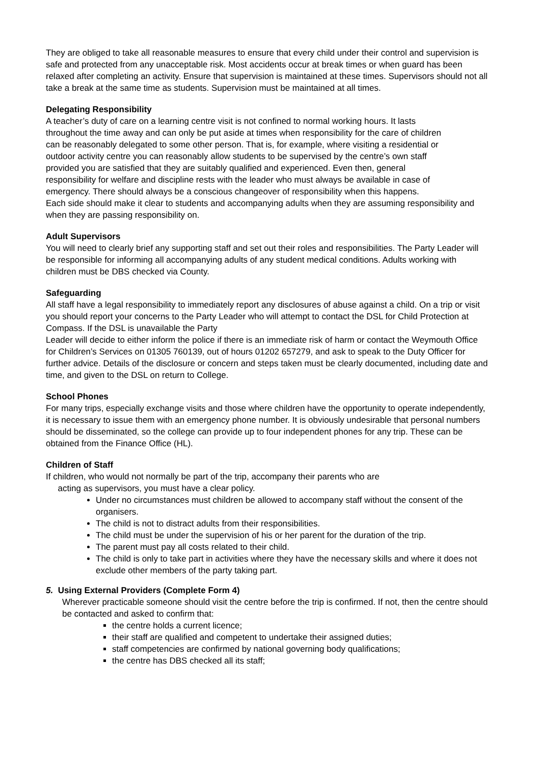They are obliged to take all reasonable measures to ensure that every child under their control and supervision is safe and protected from any unacceptable risk. Most accidents occur at break times or when guard has been relaxed after completing an activity. Ensure that supervision is maintained at these times. Supervisors should not all take a break at the same time as students. Supervision must be maintained at all times.
Delegating Responsibility
A teacher’s duty of care on a learning centre visit is not confined to normal working hours. It lasts throughout the time away and can only be put aside at times when responsibility for the care of children can be reasonably delegated to some other person. That is, for example, where visiting a residential or outdoor activity centre you can reasonably allow students to be supervised by the centre’s own staff provided you are satisfied that they are suitably qualified and experienced. Even then, general responsibility for welfare and discipline rests with the leader who must always be available in case of emergency. There should always be a conscious changeover of responsibility when this happens.
Each side should make it clear to students and accompanying adults when they are assuming responsibility and when they are passing responsibility on.
Adult Supervisors
You will need to clearly brief any supporting staff and set out their roles and responsibilities. The Party Leader will be responsible for informing all accompanying adults of any student medical conditions. Adults working with children must be DBS checked via County.
Safeguarding
All staff have a legal responsibility to immediately report any disclosures of abuse against a child. On a trip or visit you should report your concerns to the Party Leader who will attempt to contact the DSL for Child Protection at Compass. If the DSL is unavailable the Party
Leader will decide to either inform the police if there is an immediate risk of harm or contact the Weymouth Office for Children’s Services on 01305 760139, out of hours 01202 657279, and ask to speak to the Duty Officer for further advice. Details of the disclosure or concern and steps taken must be clearly documented, including date and time, and given to the DSL on return to College.
School Phones
For many trips, especially exchange visits and those where children have the opportunity to operate independently, it is necessary to issue them with an emergency phone number. It is obviously undesirable that personal numbers should be disseminated, so the college can provide up to four independent phones for any trip. These can be obtained from the Finance Office (HL).
Children of Staff
If children, who would not normally be part of the trip, accompany their parents who are
acting as supervisors, you must have a clear policy.
Under no circumstances must children be allowed to accompany staff without the consent of the organisers.
The child is not to distract adults from their responsibilities.
The child must be under the supervision of his or her parent for the duration of the trip.
The parent must pay all costs related to their child.
The child is only to take part in activities where they have the necessary skills and where it does not exclude other members of the party taking part.
5. Using External Providers (Complete Form 4)
Wherever practicable someone should visit the centre before the trip is confirmed. If not, then the centre should be contacted and asked to confirm that:
the centre holds a current licence;
their staff are qualified and competent to undertake their assigned duties;
staff competencies are confirmed by national governing body qualifications;
the centre has DBS checked all its staff;